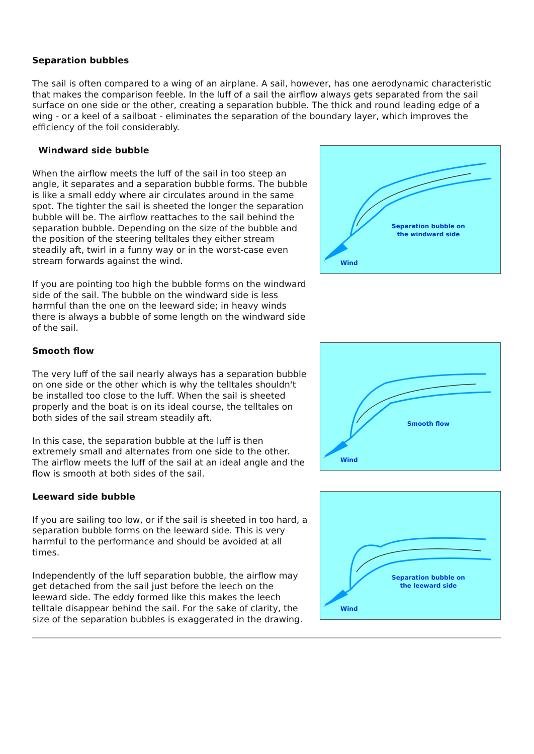Separation bubbles
The sail is often compared to a wing of an airplane. A sail, however, has one aerodynamic characteristic that makes the comparison feeble. In the luff of a sail the airflow always gets separated from the sail surface on one side or the other, creating a separation bubble. The thick and round leading edge of a wing - or a keel of a sailboat - eliminates the separation of the boundary layer, which improves the efficiency of the foil considerably.
Windward side bubble
When the airflow meets the luff of the sail in too steep an angle, it separates and a separation bubble forms. The bubble is like a small eddy where air circulates around in the same spot. The tighter the sail is sheeted the longer the separation bubble will be. The airflow reattaches to the sail behind the separation bubble. Depending on the size of the bubble and the position of the steering telltales they either stream steadily aft, twirl in a funny way or in the worst-case even stream forwards against the wind.
If you are pointing too high the bubble forms on the windward side of the sail. The bubble on the windward side is less harmful than the one on the leeward side; in heavy winds there is always a bubble of some length on the windward side of the sail.
Smooth flow
The very luff of the sail nearly always has a separation bubble on one side or the other which is why the telltales shouldn't be installed too close to the luff. When the sail is sheeted properly and the boat is on its ideal course, the telltales on both sides of the sail stream steadily aft.
In this case, the separation bubble at the luff is then extremely small and alternates from one side to the other. The airflow meets the luff of the sail at an ideal angle and the flow is smooth at both sides of the sail.
Leeward side bubble
If you are sailing too low, or if the sail is sheeted in too hard, a separation bubble forms on the leeward side. This is very harmful to the performance and should be avoided at all times.
Independently of the luff separation bubble, the airflow may get detached from the sail just before the leech on the leeward side. The eddy formed like this makes the leech telltale disappear behind the sail. For the sake of clarity, the size of the separation bubbles is exaggerated in the drawing.
Separation bubble on the windward side
Wind
Smooth flow
Wind
Separation bubble on the leeward side
Wind